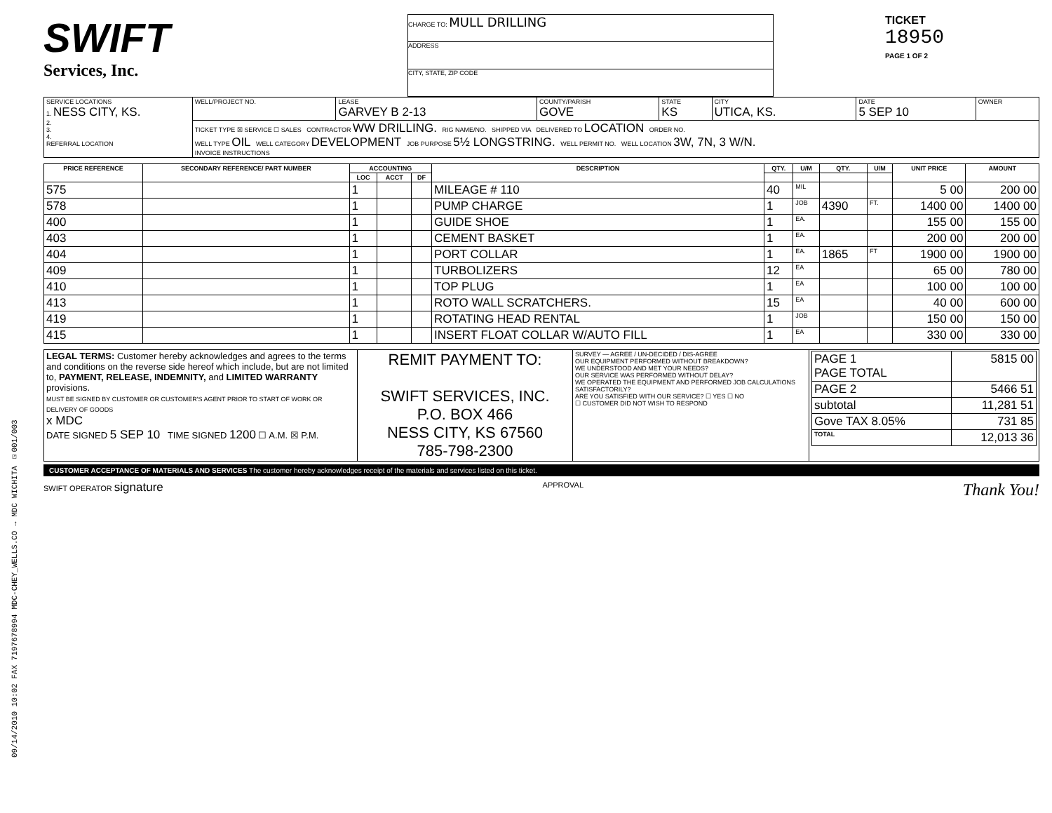09/14/2010 10:02 FAX 7197678994 MDC-CHEY_WELLS.CO → MDC WICHITA ☑001/003
SWIFT
Services, Inc.
CHARGE TO: MULL DRILLING
ADDRESS
CITY, STATE, ZIP CODE
TICKET
18950
PAGE 1 OF 2
| SERVICE LOCATIONS 1. NESS CITY, KS. 2. 3. 4. REFERRAL LOCATION | WELL/PROJECT NO. | LEASE GARVEY B 2-13 | COUNTY/PARISH GOVE | STATE KS | CITY UTICA, KS. | DATE 5 SEP 10 | OWNER |
| | TICKET TYPE ☒ SERVICE ☐ SALES CONTRACTOR WW DRILLING. RIG NAME/NO. SHIPPED VIA DELIVERED TO LOCATION ORDER NO. WELL TYPE OIL WELL CATEGORY DEVELOPMENT JOB PURPOSE 5½ LONGSTRING. WELL PERMIT NO. WELL LOCATION 3W, 7N, 3 W/N. INVOICE INSTRUCTIONS | | | | | | |
| PRICE REFERENCE | SECONDARY REFERENCE/ PART NUMBER | ACCOUNTING | | | DESCRIPTION | QTY. | U/M | QTY. | U/M | UNIT PRICE | AMOUNT |
| --- | --- | --- | --- | --- | --- | --- | --- | --- | --- | --- | --- |
| | | LOC | ACCT | DF | | | | | | | |
| 575 | | 1 | | | MILEAGE # 110 | 40 | MIL | | | 5 00 | 200 00 |
| 578 | | 1 | | | PUMP CHARGE | 1 | JOB | 4390 | FT. | 1400 00 | 1400 00 |
| 400 | | 1 | | | GUIDE SHOE | 1 | EA. | | | 155 00 | 155 00 |
| 403 | | 1 | | | CEMENT BASKET | 1 | EA. | | | 200 00 | 200 00 |
| 404 | | 1 | | | PORT COLLAR | 1 | EA. | 1865 | FT | 1900 00 | 1900 00 |
| 409 | | 1 | | | TURBOLIZERS | 12 | EA | | | 65 00 | 780 00 |
| 410 | | 1 | | | TOP PLUG | 1 | EA | | | 100 00 | 100 00 |
| 413 | | 1 | | | ROTO WALL SCRATCHERS. | 15 | EA | | | 40 00 | 600 00 |
| 419 | | 1 | | | ROTATING HEAD RENTAL | 1 | JOB | | | 150 00 | 150 00 |
| 415 | | 1 | | | INSERT FLOAT COLLAR W/AUTO FILL | 1 | EA | | | 330 00 | 330 00 |
| LEGAL TERMS: Customer hereby acknowledges and agrees to the terms and conditions on the reverse side hereof which include, but are not limited to, PAYMENT, RELEASE, INDEMNITY, and LIMITED WARRANTY provisions. MUST BE SIGNED BY CUSTOMER OR CUSTOMER'S AGENT PRIOR TO START OF WORK OR DELIVERY OF GOODS x MDC DATE SIGNED 5 SEP 10 TIME SIGNED 1200 ☐ A.M. ☒ P.M. | REMIT PAYMENT TO: SWIFT SERVICES, INC. P.O. BOX 466 NESS CITY, KS 67560 785-798-2300 | SURVEY — AGREE / UN-DECIDED / DIS-AGREE OUR EQUIPMENT PERFORMED WITHOUT BREAKDOWN? WE UNDERSTOOD AND MET YOUR NEEDS? OUR SERVICE WAS PERFORMED WITHOUT DELAY? WE OPERATED THE EQUIPMENT AND PERFORMED JOB CALCULATIONS SATISFACTORILY? ARE YOU SATISFIED WITH OUR SERVICE? ☐ YES ☐ NO ☐ CUSTOMER DID NOT WISH TO RESPOND | / PAGE 1 PAGE TOTAL / 5815 00 / / PAGE 2 / 5466 51 / / subtotal / 11,281 51 / / Gove TAX 8.05% / 731 85 / / TOTAL / 12,013 36 / |
CUSTOMER ACCEPTANCE OF MATERIALS AND SERVICES The customer hereby acknowledges receipt of the materials and services listed on this ticket.
SWIFT OPERATOR signature APPROVAL Thank You!